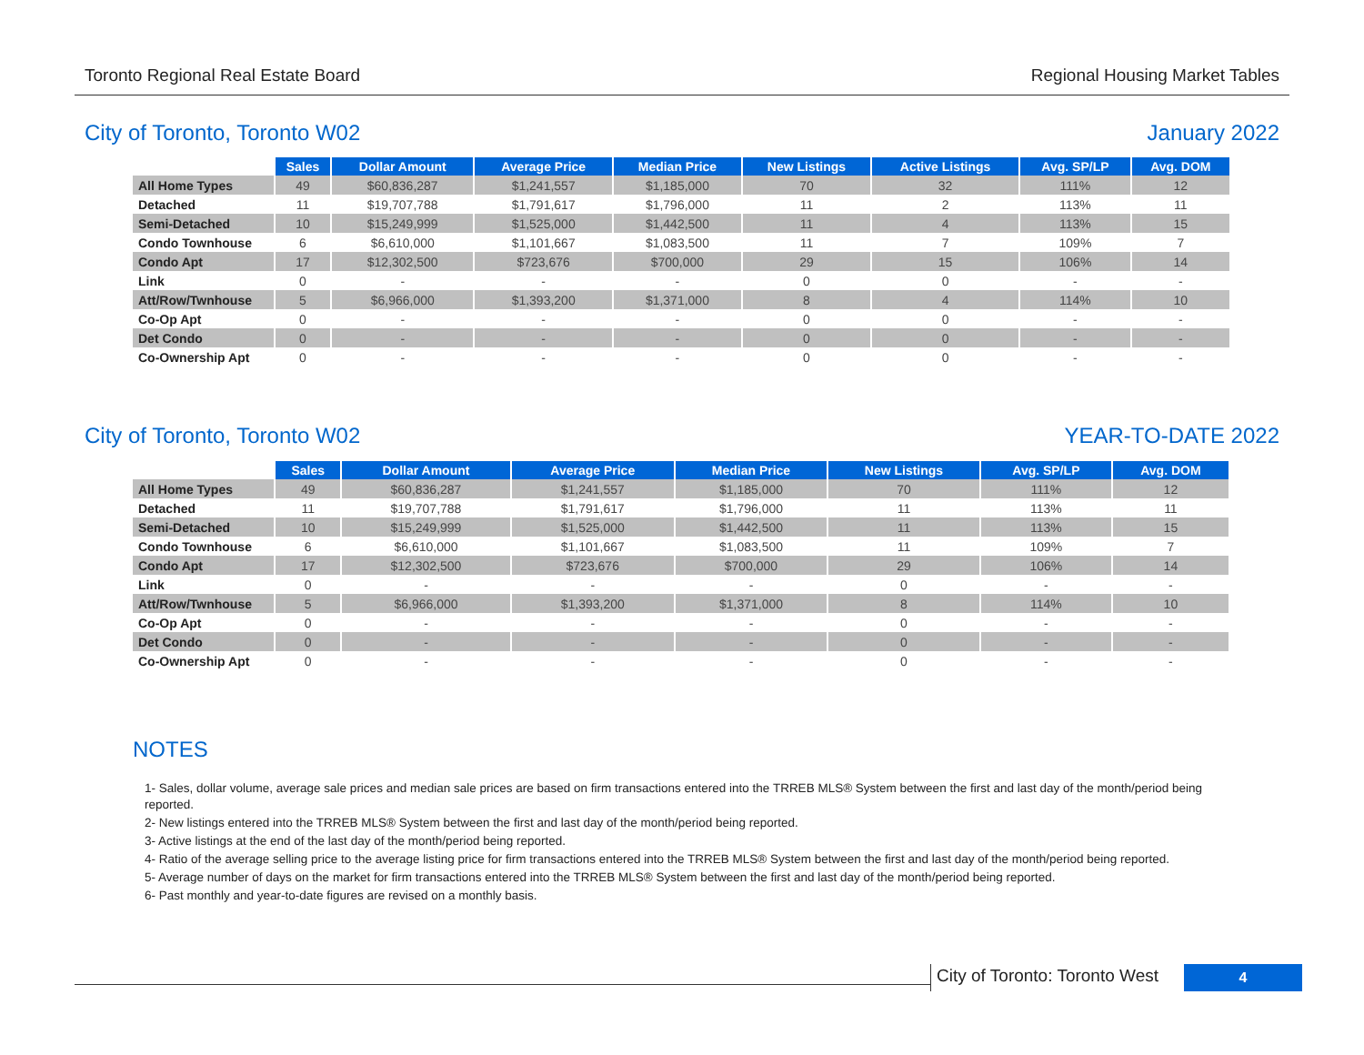Toronto Regional Real Estate Board Regional Housing Market Tables
City of Toronto, Toronto W02 January 2022
| | Sales | Dollar Amount | Average Price | Median Price | New Listings | Active Listings | Avg. SP/LP | Avg. DOM |
| --- | --- | --- | --- | --- | --- | --- | --- | --- |
| All Home Types | 49 | $60,836,287 | $1,241,557 | $1,185,000 | 70 | 32 | 111% | 12 |
| Detached | 11 | $19,707,788 | $1,791,617 | $1,796,000 | 11 | 2 | 113% | 11 |
| Semi-Detached | 10 | $15,249,999 | $1,525,000 | $1,442,500 | 11 | 4 | 113% | 15 |
| Condo Townhouse | 6 | $6,610,000 | $1,101,667 | $1,083,500 | 11 | 7 | 109% | 7 |
| Condo Apt | 17 | $12,302,500 | $723,676 | $700,000 | 29 | 15 | 106% | 14 |
| Link | 0 | - | - | - | 0 | 0 | - | - |
| Att/Row/Twnhouse | 5 | $6,966,000 | $1,393,200 | $1,371,000 | 8 | 4 | 114% | 10 |
| Co-Op Apt | 0 | - | - | - | 0 | 0 | - | - |
| Det Condo | 0 | - | - | - | 0 | 0 | - | - |
| Co-Ownership Apt | 0 | - | - | - | 0 | 0 | - | - |
City of Toronto, Toronto W02 YEAR-TO-DATE 2022
| | Sales | Dollar Amount | Average Price | Median Price | New Listings | Avg. SP/LP | Avg. DOM |
| --- | --- | --- | --- | --- | --- | --- | --- |
| All Home Types | 49 | $60,836,287 | $1,241,557 | $1,185,000 | 70 | 111% | 12 |
| Detached | 11 | $19,707,788 | $1,791,617 | $1,796,000 | 11 | 113% | 11 |
| Semi-Detached | 10 | $15,249,999 | $1,525,000 | $1,442,500 | 11 | 113% | 15 |
| Condo Townhouse | 6 | $6,610,000 | $1,101,667 | $1,083,500 | 11 | 109% | 7 |
| Condo Apt | 17 | $12,302,500 | $723,676 | $700,000 | 29 | 106% | 14 |
| Link | 0 | - | - | - | 0 | - | - |
| Att/Row/Twnhouse | 5 | $6,966,000 | $1,393,200 | $1,371,000 | 8 | 114% | 10 |
| Co-Op Apt | 0 | - | - | - | 0 | - | - |
| Det Condo | 0 | - | - | - | 0 | - | - |
| Co-Ownership Apt | 0 | - | - | - | 0 | - | - |
NOTES
1- Sales, dollar volume, average sale prices and median sale prices are based on firm transactions entered into the TRREB MLS® System between the first and last day of the month/period being reported.
2- New listings entered into the TRREB MLS® System between the first and last day of the month/period being reported.
3- Active listings at the end of the last day of the month/period being reported.
4- Ratio of the average selling price to the average listing price for firm transactions entered into the TRREB MLS® System between the first and last day of the month/period being reported.
5- Average number of days on the market for firm transactions entered into the TRREB MLS® System between the first and last day of the month/period being reported.
6- Past monthly and year-to-date figures are revised on a monthly basis.
City of Toronto: Toronto West
4